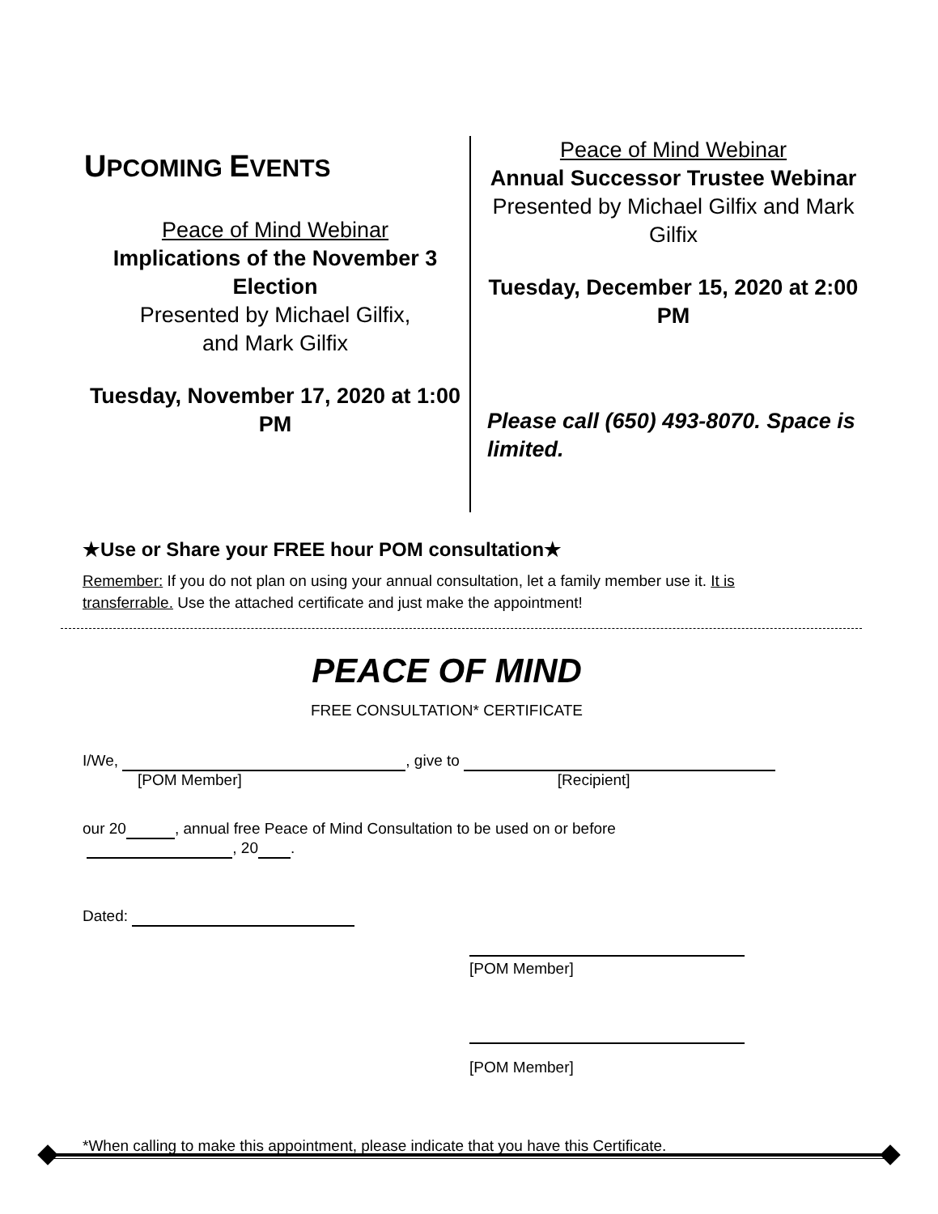UPCOMING EVENTS
Peace of Mind Webinar
Implications of the November 3 Election
Presented by Michael Gilfix,
and Mark Gilfix
Tuesday, November 17, 2020 at 1:00 PM
Peace of Mind Webinar
Annual Successor Trustee Webinar
Presented by Michael Gilfix and Mark Gilfix
Tuesday, December 15, 2020 at 2:00 PM
Please call (650) 493-8070. Space is limited.
★Use or Share your FREE hour POM consultation★
Remember: If you do not plan on using your annual consultation, let a family member use it. It is transferrable. Use the attached certificate and just make the appointment!
PEACE OF MIND
FREE CONSULTATION* CERTIFICATE
I/We, , give to
[POM Member] [Recipient]
our 20 , annual free Peace of Mind Consultation to be used on or before
, 20 .
Dated:
[POM Member]
[POM Member]
*When calling to make this appointment, please indicate that you have this Certificate.